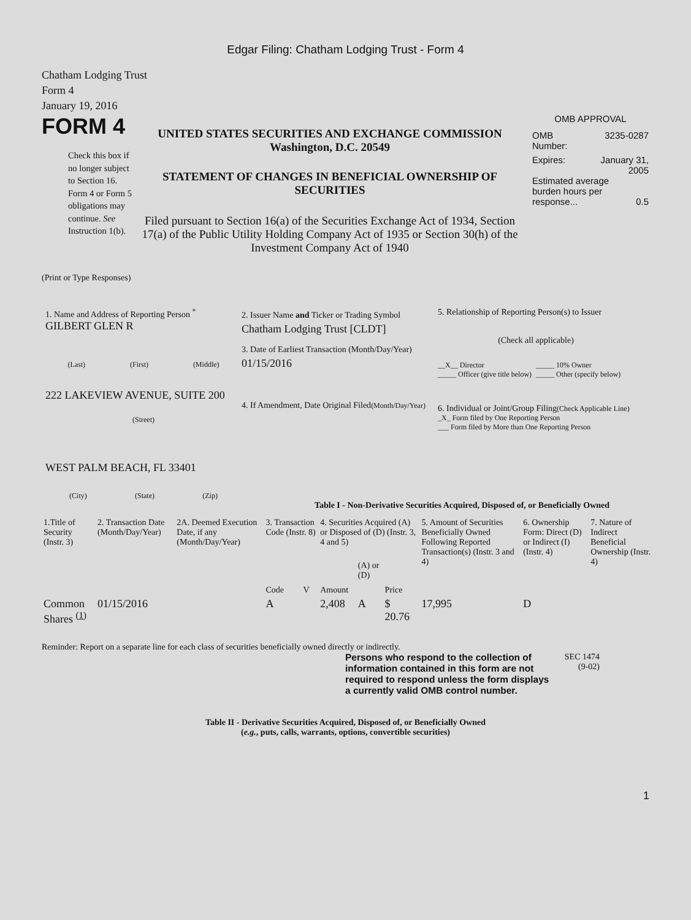Edgar Filing: Chatham Lodging Trust - Form 4
Chatham Lodging Trust
Form 4
January 19, 2016
FORM 4
Check this box if no longer subject to Section 16. Form 4 or Form 5 obligations may continue. See Instruction 1(b).
UNITED STATES SECURITIES AND EXCHANGE COMMISSION
Washington, D.C. 20549
STATEMENT OF CHANGES IN BENEFICIAL OWNERSHIP OF SECURITIES
Filed pursuant to Section 16(a) of the Securities Exchange Act of 1934, Section 17(a) of the Public Utility Holding Company Act of 1935 or Section 30(h) of the Investment Company Act of 1940
OMB APPROVAL
OMB
Number: 3235-0287
Expires: January 31,
2005
Estimated average burden hours per response... 0.5
(Print or Type Responses)
1. Name and Address of Reporting Person <sup>*</sup>
GILBERT GLEN R
(Last) (First) (Middle)
222 LAKEVIEW AVENUE, SUITE 200
(Street)
WEST PALM BEACH, FL 33401
(City) (State) (Zip)
2. Issuer Name and Ticker or Trading Symbol
Chatham Lodging Trust [CLDT]
3. Date of Earliest Transaction (Month/Day/Year)
01/15/2016
4. If Amendment, Date Original Filed(Month/Day/Year)
5. Relationship of Reporting Person(s) to Issuer
(Check all applicable)
__X__ Director
_____ Officer (give title below)
_____ 10% Owner
_____ Other (specify below)
6. Individual or Joint/Group Filing(Check Applicable Line)
_X_ Form filed by One Reporting Person
___ Form filed by More than One Reporting Person
Table I - Non-Derivative Securities Acquired, Disposed of, or Beneficially Owned
| 1.Title of Security (Instr. 3) | 2. Transaction Date (Month/Day/Year) | 2A. Deemed Execution Date, if any (Month/Day/Year) | 3. Transaction Code (Instr. 8) | | 4. Securities Acquired (A) or Disposed of (D) (Instr. 3, 4 and 5) | | | 5. Amount of Securities Beneficially Owned Following Reported Transaction(s) (Instr. 3 and 4) | 6. Ownership Form: Direct (D) or Indirect (I) (Instr. 4) | 7. Nature of Indirect Beneficial Ownership (Instr. 4) |
| --- | --- | --- | --- | --- | --- | --- | --- | --- | --- | --- |
| | | | Code | V | Amount | (A) or (D) | Price | | | |
| Common Shares <sup>(1)</sup> | 01/15/2016 | | A | | 2,408 | A | $ 20.76 | 17,995 | D | |
Reminder: Report on a separate line for each class of securities beneficially owned directly or indirectly.
Persons who respond to the collection of information contained in this form are not required to respond unless the form displays a currently valid OMB control number.
SEC 1474
(9-02)
Table II - Derivative Securities Acquired, Disposed of, or Beneficially Owned
(e.g., puts, calls, warrants, options, convertible securities)
1